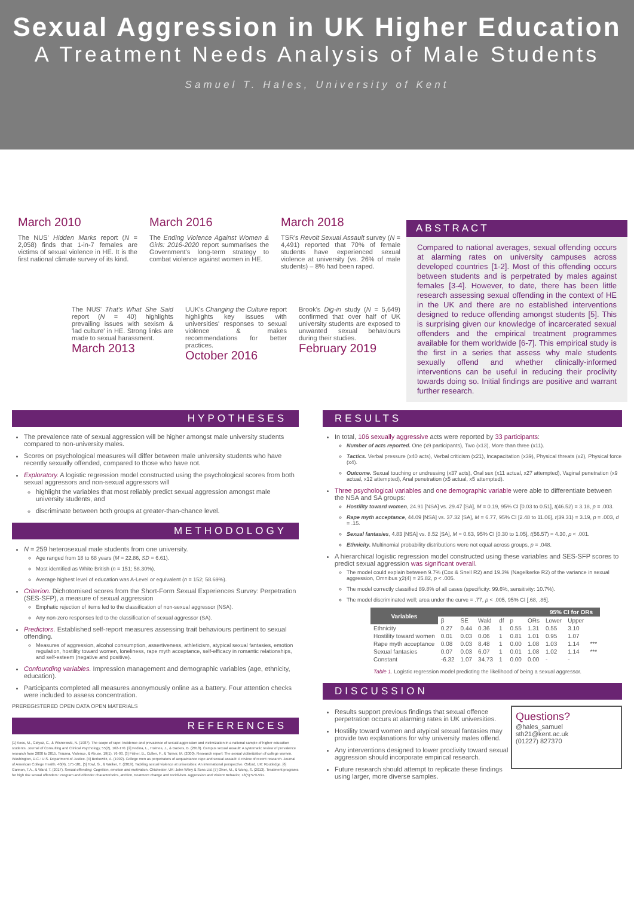Sexual Aggression in UK Higher Education
A Treatment Needs Analysis of Male Students
Samuel T. Hales, University of Kent
March 2010
The NUS' Hidden Marks report (N = 2,058) finds that 1-in-7 females are victims of sexual violence in HE. It is the first national climate survey of its kind.
March 2016
The Ending Violence Against Women & Girls: 2016-2020 report summarises the Government's long-term strategy to combat violence against women in HE.
March 2018
TSR's Revolt Sexual Assault survey (N = 4,491) reported that 70% of female students have experienced sexual violence at university (vs. 26% of male students) – 8% had been raped.
The NUS' That's What She Said report (N = 40) highlights prevailing issues with sexism & 'lad culture' in HE. Strong links are made to sexual harassment.
March 2013
UUK's Changing the Culture report highlights key issues with universities' responses to sexual violence & makes recommendations for better practices.
October 2016
Brook's Dig-in study (N = 5,649) confirmed that over half of UK university students are exposed to unwanted sexual behaviours during their studies.
February 2019
ABSTRACT
Compared to national averages, sexual offending occurs at alarming rates on university campuses across developed countries [1-2]. Most of this offending occurs between students and is perpetrated by males against females [3-4]. However, to date, there has been little research assessing sexual offending in the context of HE in the UK and there are no established interventions designed to reduce offending amongst students [5]. This is surprising given our knowledge of incarcerated sexual offenders and the empirical treatment programmes available for them worldwide [6-7]. This empirical study is the first in a series that assess why male students sexually offend and whether clinically-informed interventions can be useful in reducing their proclivity towards doing so. Initial findings are positive and warrant further research.
HYPOTHESES
The prevalence rate of sexual aggression will be higher amongst male university students compared to non-university males.
Scores on psychological measures will differ between male university students who have recently sexually offended, compared to those who have not.
Exploratory. A logistic regression model constructed using the psychological scores from both sexual aggressors and non-sexual aggressors will
highlight the variables that most reliably predict sexual aggression amongst male university students, and
discriminate between both groups at greater-than-chance level.
METHODOLOGY
N = 259 heterosexual male students from one university.
Age ranged from 18 to 68 years (M = 22.86, SD = 6.61).
Most identified as White British (n = 151; 58.30%).
Average highest level of education was A-Level or equivalent (n = 152; 58.69%).
Criterion. Dichotomised scores from the Short-Form Sexual Experiences Survey: Perpetration (SES-SFP), a measure of sexual aggression
Emphatic rejection of items led to the classification of non-sexual aggressor (NSA).
Any non-zero responses led to the classification of sexual aggressor (SA).
Predictors. Established self-report measures assessing trait behaviours pertinent to sexual offending.
Measures of aggression, alcohol consumption, assertiveness, athleticism, atypical sexual fantasies, emotion regulation, hostility toward women, loneliness, rape myth acceptance, self-efficacy in romantic relationships, and self-esteem (negative and positive).
Confounding variables. Impression management and demographic variables (age, ethnicity, education).
Participants completed all measures anonymously online as a battery. Four attention checks were included to assess concentration.
PREREGISTERED OPEN DATA OPEN MATERIALS
REFERENCES
[1] Koss, M., Gidycz, C., & Wisniewski, N. (1987). The scope of rape: Incidence and prevalence of sexual aggression and victimization in a national sample of higher education students. Journal of Consulting and Clinical Psychology, 55(2), 162-170. [2] Fedina, L., Holmes, J., & Backes, B. (2018). Campus sexual assault: A systematic review of prevalence research from 2000 to 2015. Trauma, Violence, & Abuse, 19(1), 76-93. [3] Fisher, B., Cullen, F., & Turner, M. (2000). Research report: The sexual victimization of college women. Washington, D.C.: U.S. Department of Justice. [4] Berkowitz, A. (1992). College men as perpetrators of acquaintance rape and sexual assault: A review of recent research. Journal of American College Health, 40(4), 175-181. [5] Towl, G., & Walker, T. (2019). Tackling sexual violence at universities: An international perspective. Oxford, UK: Routledge. [6] Gannon, T.A., & Ward, T. (2017). Sexual offending: Cognition, emotion and motivation. Chichester, UK: John Wiley & Sons Ltd. [7] Olver, M., & Wong, S. (2013). Treatment programs for high risk sexual offenders: Program and offender characteristics, attrition, treatment change and recidivism. Aggression and Violent Behavior, 18(5):579-591.
RESULTS
In total, 106 sexually aggressive acts were reported by 33 participants:
Number of acts reported. One (x9 participants), Two (x13), More than three (x11).
Tactics. Verbal pressure (x40 acts), Verbal criticism (x21), Incapacitation (x39), Physical threats (x2), Physical force (x4).
Outcome. Sexual touching or undressing (x37 acts), Oral sex (x11 actual, x27 attempted), Vaginal penetration (x9 actual, x12 attempted), Anal penetration (x5 actual, x5 attempted).
Three psychological variables and one demographic variable were able to differentiate between the NSA and SA groups:
Hostility toward women, 24.91 [NSA] vs. 29.47 [SA], M = 0.19, 95% CI [0.03 to 0.51], t(46.52) = 3.18, p = .003.
Rape myth acceptance, 44.09 [NSA] vs. 37.32 [SA], M = 6.77, 95% CI [2.48 to 11.06], t(39.31) = 3.19, p = .003, d = .15.
Sexual fantasies, 4.83 [NSA] vs. 8.52 [SA], M = 0.63, 95% CI [0.30 to 1.05], t(56.57) = 4.30, p < .001.
Ethnicity. Multinomial probability distributions were not equal across groups, p = .048.
A hierarchical logistic regression model constructed using these variables and SES-SFP scores to predict sexual aggression was significant overall.
The model could explain between 9.7% (Cox & Snell R2) and 19.3% (Nagelkerke R2) of the variance in sexual aggression, Omnibus χ2(4) = 25.82, p < .005.
The model correctly classified 89.8% of all cases (specificity: 99.6%, sensitivity: 10.7%).
The model discriminated well; area under the curve = .77, p < .005, 95% CI [.68, .85].
| Variables | | | | | | | 95% CI for ORs | | |
| --- | --- | --- | --- | --- | --- | --- | --- | --- | --- |
| | β | SE | Wald | df | p | ORs | Lower | Upper | |
| Ethnicity | 0.27 | 0.44 | 0.36 | 1 | 0.55 | 1.31 | 0.55 | 3.10 | |
| Hostility toward women | 0.01 | 0.03 | 0.06 | 1 | 0.81 | 1.01 | 0.95 | 1.07 | |
| Rape myth acceptance | 0.08 | 0.03 | 8.48 | 1 | 0.00 | 1.08 | 1.03 | 1.14 | *** |
| Sexual fantasies | 0.07 | 0.03 | 6.07 | 1 | 0.01 | 1.08 | 1.02 | 1.14 | *** |
| Constant | -6.32 | 1.07 | 34.73 | 1 | 0.00 | 0.00 | - | - | |
Table 1. Logistic regression model predicting the likelihood of being a sexual aggressor.
DISCUSSION
Results support previous findings that sexual offence perpetration occurs at alarming rates in UK universities.
Hostility toward women and atypical sexual fantasies may provide two explanations for why university males offend.
Any interventions designed to lower proclivity toward sexual aggression should incorporate empirical research.
Future research should attempt to replicate these findings using larger, more diverse samples.
Questions?
@hales_samuel
sth21@kent.ac.uk
(01227) 827370